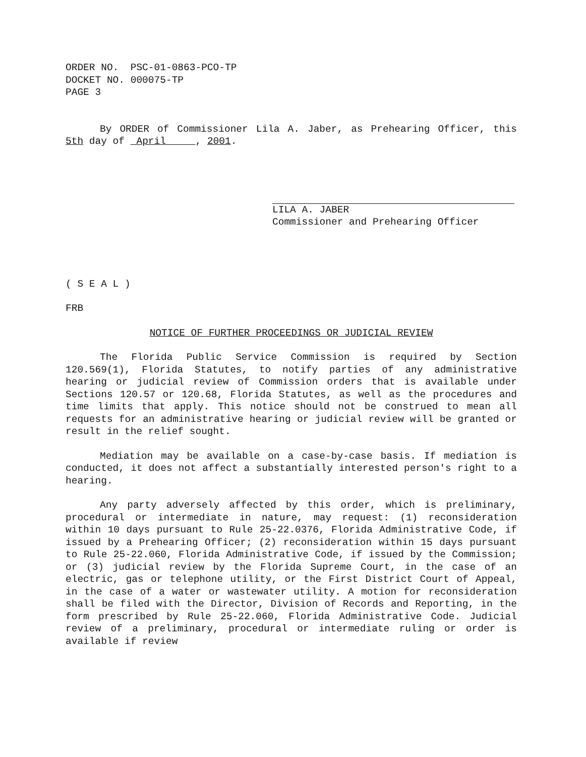ORDER NO. PSC-01-0863-PCO-TP
DOCKET NO. 000075-TP
PAGE 3
By ORDER of Commissioner Lila A. Jaber, as Prehearing Officer, this 5th day of April , 2001.
LILA A. JABER
Commissioner and Prehearing Officer
( S E A L )
FRB
NOTICE OF FURTHER PROCEEDINGS OR JUDICIAL REVIEW
The Florida Public Service Commission is required by Section 120.569(1), Florida Statutes, to notify parties of any administrative hearing or judicial review of Commission orders that is available under Sections 120.57 or 120.68, Florida Statutes, as well as the procedures and time limits that apply. This notice should not be construed to mean all requests for an administrative hearing or judicial review will be granted or result in the relief sought.
Mediation may be available on a case-by-case basis. If mediation is conducted, it does not affect a substantially interested person's right to a hearing.
Any party adversely affected by this order, which is preliminary, procedural or intermediate in nature, may request: (1) reconsideration within 10 days pursuant to Rule 25-22.0376, Florida Administrative Code, if issued by a Prehearing Officer; (2) reconsideration within 15 days pursuant to Rule 25-22.060, Florida Administrative Code, if issued by the Commission; or (3) judicial review by the Florida Supreme Court, in the case of an electric, gas or telephone utility, or the First District Court of Appeal, in the case of a water or wastewater utility. A motion for reconsideration shall be filed with the Director, Division of Records and Reporting, in the form prescribed by Rule 25-22.060, Florida Administrative Code. Judicial review of a preliminary, procedural or intermediate ruling or order is available if review